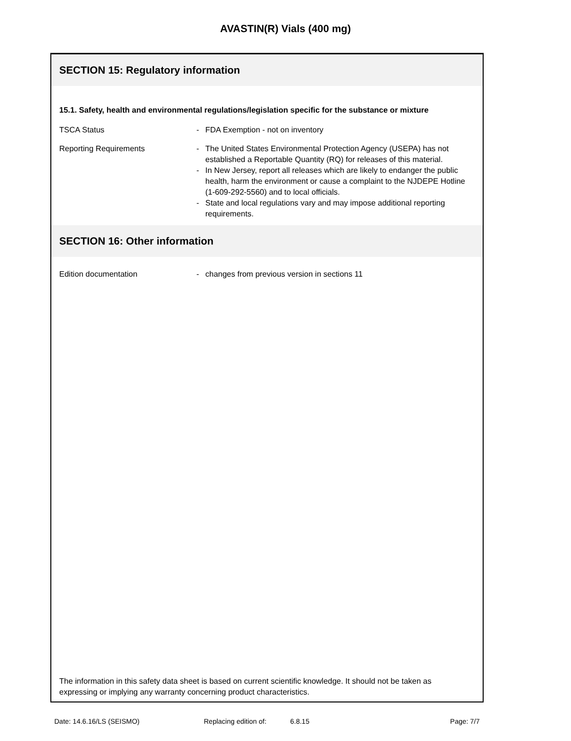AVASTIN(R) Vials (400 mg)
SECTION 15: Regulatory information
15.1. Safety, health and environmental regulations/legislation specific for the substance or mixture
TSCA Status - FDA Exemption - not on inventory
Reporting Requirements - The United States Environmental Protection Agency (USEPA) has not established a Reportable Quantity (RQ) for releases of this material.
- In New Jersey, report all releases which are likely to endanger the public health, harm the environment or cause a complaint to the NJDEPE Hotline (1-609-292-5560) and to local officials.
- State and local regulations vary and may impose additional reporting requirements.
SECTION 16: Other information
Edition documentation - changes from previous version in sections 11
The information in this safety data sheet is based on current scientific knowledge. It should not be taken as expressing or implying any warranty concerning product characteristics.
Date: 14.6.16/LS (SEISMO) Replacing edition of: 6.8.15 Page: 7/7